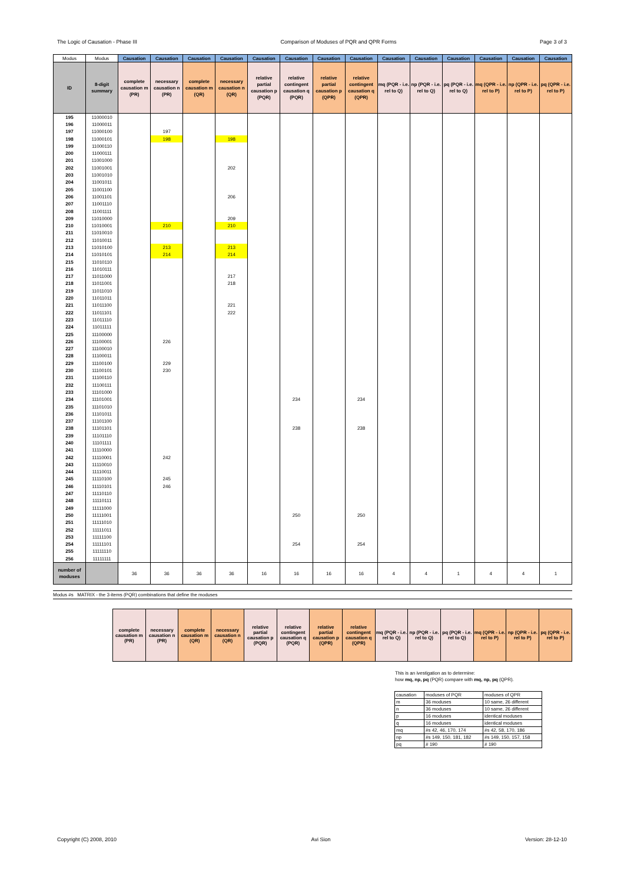The Logic of Causation - Phase III Comparison of Moduses of PQR and QPR Forms Page 3 of 3
| Modus | Modus | Causation | Causation | Causation | Causation | Causation | Causation | Causation | Causation | Causation | Causation | Causation | Causation | Causation | Causation |
| --- | --- | --- | --- | --- | --- | --- | --- | --- | --- | --- | --- | --- | --- | --- | --- |
| ID | 8-digit summary | complete causation m (PR) | necessary causation n (PR) | complete causation m (QR) | necessary causation n (QR) | relative partial causation p (PQR) | relative contingent causation q (PQR) | relative partial causation p (QPR) | relative contingent causation q (QPR) | mq (PQR - i.e. rel to Q) | np (PQR - i.e. rel to Q) | pq (PQR - i.e. rel to Q) | mq (QPR - i.e. rel to P) | np (QPR - i.e. rel to P) | pq (QPR - i.e. rel to P) |
| 195 | 11000010 | | | | | | | | | | | | | | |
| 196 | 11000011 | | | | | | | | | | | | | | |
| 197 | 11000100 | | 197 | | | | | | | | | | | | |
| 198 | 11000101 | | 198 | | 198 | | | | | | | | | | |
| 199 | 11000110 | | | | | | | | | | | | | | |
| 200 | 11000111 | | | | | | | | | | | | | | |
| 201 | 11001000 | | | | | | | | | | | | | | |
| 202 | 11001001 | | | | 202 | | | | | | | | | | |
| 203 | 11001010 | | | | | | | | | | | | | | |
| 204 | 11001011 | | | | | | | | | | | | | | |
| 205 | 11001100 | | | | | | | | | | | | | | |
| 206 | 11001101 | | | | 206 | | | | | | | | | | |
| 207 | 11001110 | | | | | | | | | | | | | | |
| 208 | 11001111 | | | | | | | | | | | | | | |
| 209 | 11010000 | | | | 209 | | | | | | | | | | |
| 210 | 11010001 | | 210 | | 210 | | | | | | | | | | |
| 211 | 11010010 | | | | | | | | | | | | | | |
| 212 | 11010011 | | | | | | | | | | | | | | |
| 213 | 11010100 | | 213 | | 213 | | | | | | | | | | |
| 214 | 11010101 | | 214 | | 214 | | | | | | | | | | |
| 215 | 11010110 | | | | | | | | | | | | | | |
| 216 | 11010111 | | | | | | | | | | | | | | |
| 217 | 11011000 | | | | 217 | | | | | | | | | | |
| 218 | 11011001 | | | | 218 | | | | | | | | | | |
| 219 | 11011010 | | | | | | | | | | | | | | |
| 220 | 11011011 | | | | | | | | | | | | | | |
| 221 | 11011100 | | | | 221 | | | | | | | | | | |
| 222 | 11011101 | | | | 222 | | | | | | | | | | |
| 223 | 11011110 | | | | | | | | | | | | | | |
| 224 | 11011111 | | | | | | | | | | | | | | |
| 225 | 11100000 | | | | | | | | | | | | | | |
| 226 | 11100001 | | 226 | | | | | | | | | | | | |
| 227 | 11100010 | | | | | | | | | | | | | | |
| 228 | 11100011 | | | | | | | | | | | | | | |
| 229 | 11100100 | | 229 | | | | | | | | | | | | |
| 230 | 11100101 | | 230 | | | | | | | | | | | | |
| 231 | 11100110 | | | | | | | | | | | | | | |
| 232 | 11100111 | | | | | | | | | | | | | | |
| 233 | 11101000 | | | | | | | | | | | | | | |
| 234 | 11101001 | | | | | | 234 | | 234 | | | | | | |
| 235 | 11101010 | | | | | | | | | | | | | | |
| 236 | 11101011 | | | | | | | | | | | | | | |
| 237 | 11101100 | | | | | | | | | | | | | | |
| 238 | 11101101 | | | | | | 238 | | 238 | | | | | | |
| 239 | 11101110 | | | | | | | | | | | | | | |
| 240 | 11101111 | | | | | | | | | | | | | | |
| 241 | 11110000 | | | | | | | | | | | | | | |
| 242 | 11110001 | | 242 | | | | | | | | | | | | |
| 243 | 11110010 | | | | | | | | | | | | | | |
| 244 | 11110011 | | | | | | | | | | | | | | |
| 245 | 11110100 | | 245 | | | | | | | | | | | | |
| 246 | 11110101 | | 246 | | | | | | | | | | | | |
| 247 | 11110110 | | | | | | | | | | | | | | |
| 248 | 11110111 | | | | | | | | | | | | | | |
| 249 | 11111000 | | | | | | | | | | | | | | |
| 250 | 11111001 | | | | | | 250 | | 250 | | | | | | |
| 251 | 11111010 | | | | | | | | | | | | | | |
| 252 | 11111011 | | | | | | | | | | | | | | |
| 253 | 11111100 | | | | | | | | | | | | | | |
| 254 | 11111101 | | | | | | 254 | | 254 | | | | | | |
| 255 | 11111110 | | | | | | | | | | | | | | |
| 256 | 11111111 | | | | | | | | | | | | | | |
| number of moduses | | 36 | 36 | 36 | 36 | 16 | 16 | 16 | 16 | 4 | 4 | 1 | 4 | 4 | 1 |
Modus #s MATRIX - the 3-items (PQR) combinations that define the moduses
| complete causation m (PR) | necessary causation n (PR) | complete causation m (QR) | necessary causation n (QR) | relative partial causation p (PQR) | relative contingent causation q (PQR) | relative partial causation p (QPR) | relative contingent causation q (QPR) | mq (PQR - i.e. rel to Q) | np (PQR - i.e. rel to Q) | pq (PQR - i.e. rel to Q) | mq (QPR - i.e. rel to P) | np (QPR - i.e. rel to P) | pq (QPR - i.e. rel to P) |
| --- | --- | --- | --- | --- | --- | --- | --- | --- | --- | --- | --- | --- | --- |
This is an ivestigation as to determine:
how mq, np, pq (PQR) compare with mq, np, pq (QPR).
| causation | moduses of PQR | moduses of QPR |
| m | 36 moduses | 10 same, 26 different |
| n | 36 moduses | 10 same, 26 different |
| p | 16 moduses | identical moduses |
| q | 16 moduses | identical moduses |
| mq | #s 42, 46, 170, 174 | #s 42, 58, 170, 186 |
| np | #s 149, 150, 181, 182 | #s 149, 150, 157, 158 |
| pq | # 190 | # 190 |
Copyright (C) 2008, 2010 Avi Sion Version: 28-12-10